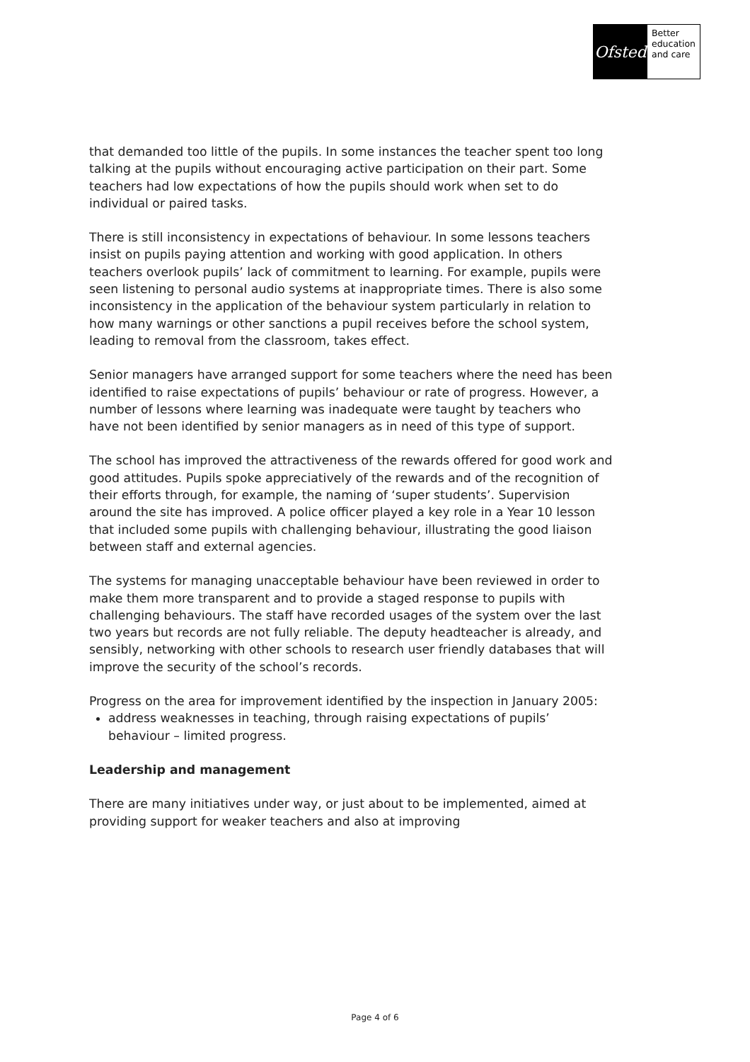Ofsted
Better
education
and care
that demanded too little of the pupils. In some instances the teacher spent too long talking at the pupils without encouraging active participation on their part. Some teachers had low expectations of how the pupils should work when set to do individual or paired tasks.
There is still inconsistency in expectations of behaviour. In some lessons teachers insist on pupils paying attention and working with good application. In others teachers overlook pupils’ lack of commitment to learning. For example, pupils were seen listening to personal audio systems at inappropriate times. There is also some inconsistency in the application of the behaviour system particularly in relation to how many warnings or other sanctions a pupil receives before the school system, leading to removal from the classroom, takes effect.
Senior managers have arranged support for some teachers where the need has been identified to raise expectations of pupils’ behaviour or rate of progress. However, a number of lessons where learning was inadequate were taught by teachers who have not been identified by senior managers as in need of this type of support.
The school has improved the attractiveness of the rewards offered for good work and good attitudes. Pupils spoke appreciatively of the rewards and of the recognition of their efforts through, for example, the naming of ‘super students’. Supervision around the site has improved. A police officer played a key role in a Year 10 lesson that included some pupils with challenging behaviour, illustrating the good liaison between staff and external agencies.
The systems for managing unacceptable behaviour have been reviewed in order to make them more transparent and to provide a staged response to pupils with challenging behaviours. The staff have recorded usages of the system over the last two years but records are not fully reliable. The deputy headteacher is already, and sensibly, networking with other schools to research user friendly databases that will improve the security of the school’s records.
Progress on the area for improvement identified by the inspection in January 2005:
address weaknesses in teaching, through raising expectations of pupils’ behaviour – limited progress.
Leadership and management
There are many initiatives under way, or just about to be implemented, aimed at providing support for weaker teachers and also at improving
Page 4 of 6